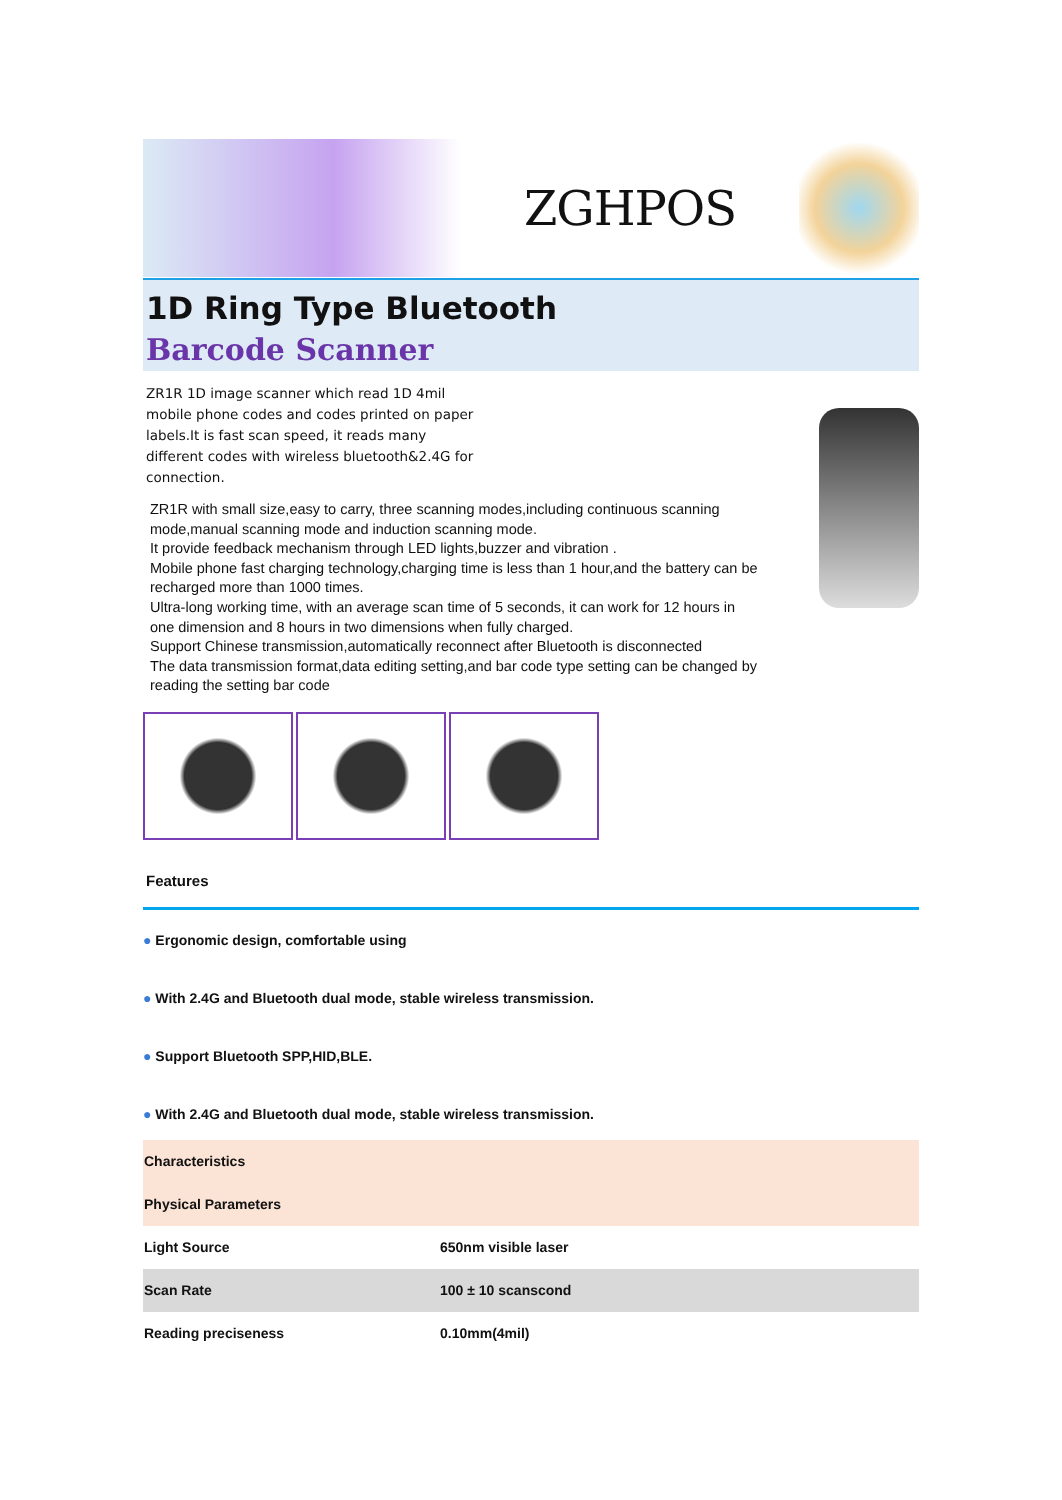ZGHPOS
1D Ring Type Bluetooth
Barcode Scanner
ZR1R 1D image scanner which read 1D 4mil mobile phone codes and codes printed on paper labels.It is fast scan speed, it reads many different codes with wireless bluetooth&2.4G for connection.
ZR1R with small size,easy to carry, three scanning modes,including continuous scanning mode,manual scanning mode and induction scanning mode.
It provide feedback mechanism through LED lights,buzzer and vibration .
Mobile phone fast charging technology,charging time is less than 1 hour,and the battery can be recharged more than 1000 times.
Ultra-long working time, with an average scan time of 5 seconds, it can work for 12 hours in one dimension and 8 hours in two dimensions when fully charged.
Support Chinese transmission,automatically reconnect after Bluetooth is disconnected
The data transmission format,data editing setting,and bar code type setting can be changed by reading the setting bar code
Features
● Ergonomic design, comfortable using
● With 2.4G and Bluetooth dual mode, stable wireless transmission.
● Support Bluetooth SPP,HID,BLE.
● With 2.4G and Bluetooth dual mode, stable wireless transmission.
| Characteristics | |
| Physical Parameters | |
| Light Source | 650nm visible laser |
| Scan Rate | 100 ± 10 scanscond |
| Reading preciseness | 0.10mm(4mil) |